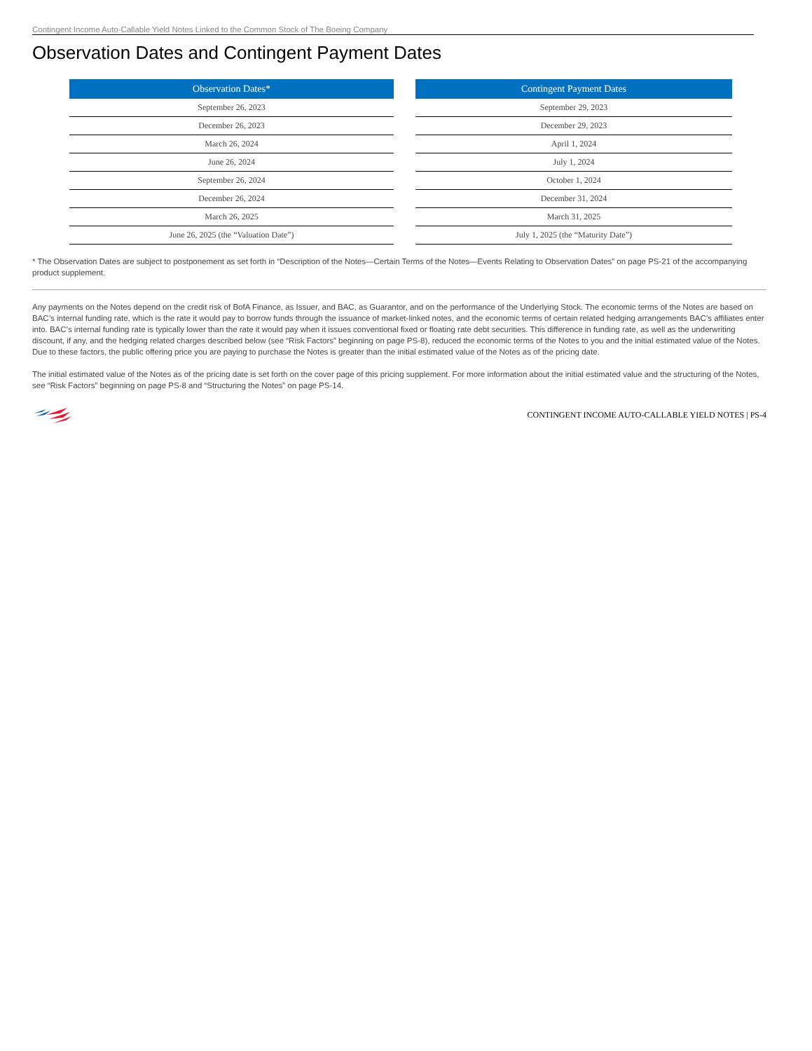Contingent Income Auto-Callable Yield Notes Linked to the Common Stock of The Boeing Company
Observation Dates and Contingent Payment Dates
| Observation Dates* |
| --- |
| September 26, 2023 |
| December 26, 2023 |
| March 26, 2024 |
| June 26, 2024 |
| September 26, 2024 |
| December 26, 2024 |
| March 26, 2025 |
| June 26, 2025 (the “Valuation Date”) |
| Contingent Payment Dates |
| --- |
| September 29, 2023 |
| December 29, 2023 |
| April 1, 2024 |
| July 1, 2024 |
| October 1, 2024 |
| December 31, 2024 |
| March 31, 2025 |
| July 1, 2025 (the “Maturity Date”) |
* The Observation Dates are subject to postponement as set forth in “Description of the Notes—Certain Terms of the Notes—Events Relating to Observation Dates” on page PS-21 of the accompanying product supplement.
Any payments on the Notes depend on the credit risk of BofA Finance, as Issuer, and BAC, as Guarantor, and on the performance of the Underlying Stock. The economic terms of the Notes are based on BAC’s internal funding rate, which is the rate it would pay to borrow funds through the issuance of market-linked notes, and the economic terms of certain related hedging arrangements BAC’s affiliates enter into. BAC’s internal funding rate is typically lower than the rate it would pay when it issues conventional fixed or floating rate debt securities. This difference in funding rate, as well as the underwriting discount, if any, and the hedging related charges described below (see “Risk Factors” beginning on page PS-8), reduced the economic terms of the Notes to you and the initial estimated value of the Notes. Due to these factors, the public offering price you are paying to purchase the Notes is greater than the initial estimated value of the Notes as of the pricing date.
The initial estimated value of the Notes as of the pricing date is set forth on the cover page of this pricing supplement. For more information about the initial estimated value and the structuring of the Notes, see “Risk Factors” beginning on page PS-8 and “Structuring the Notes” on page PS-14.
CONTINGENT INCOME AUTO-CALLABLE YIELD NOTES | PS-4